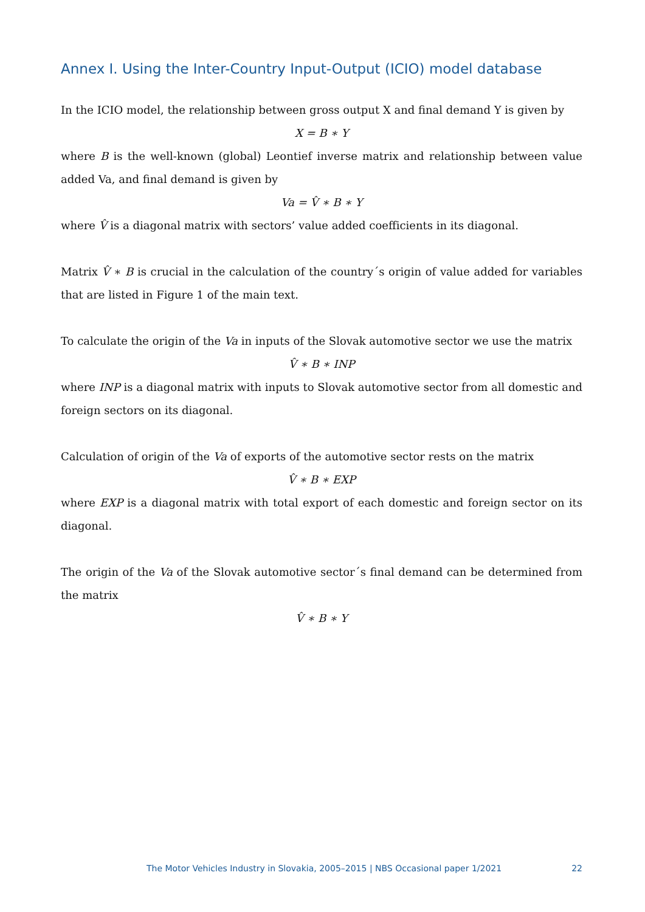Annex I. Using the Inter-Country Input-Output (ICIO) model database
In the ICIO model, the relationship between gross output X and final demand Y is given by
X = B ∗ Y
where B is the well-known (global) Leontief inverse matrix and relationship between value added Va, and final demand is given by
Va = V̂ ∗ B ∗ Y
where V̂ is a diagonal matrix with sectors’ value added coefficients in its diagonal.
Matrix V̂ ∗ B is crucial in the calculation of the country´s origin of value added for variables that are listed in Figure 1 of the main text.
To calculate the origin of the Va in inputs of the Slovak automotive sector we use the matrix
V̂ ∗ B ∗ INP
where INP is a diagonal matrix with inputs to Slovak automotive sector from all domestic and foreign sectors on its diagonal.
Calculation of origin of the Va of exports of the automotive sector rests on the matrix
V̂ ∗ B ∗ EXP
where EXP is a diagonal matrix with total export of each domestic and foreign sector on its diagonal.
The origin of the Va of the Slovak automotive sector´s final demand can be determined from the matrix
V̂ ∗ B ∗ Y
The Motor Vehicles Industry in Slovakia, 2005–2015 | NBS Occasional paper 1/2021 22